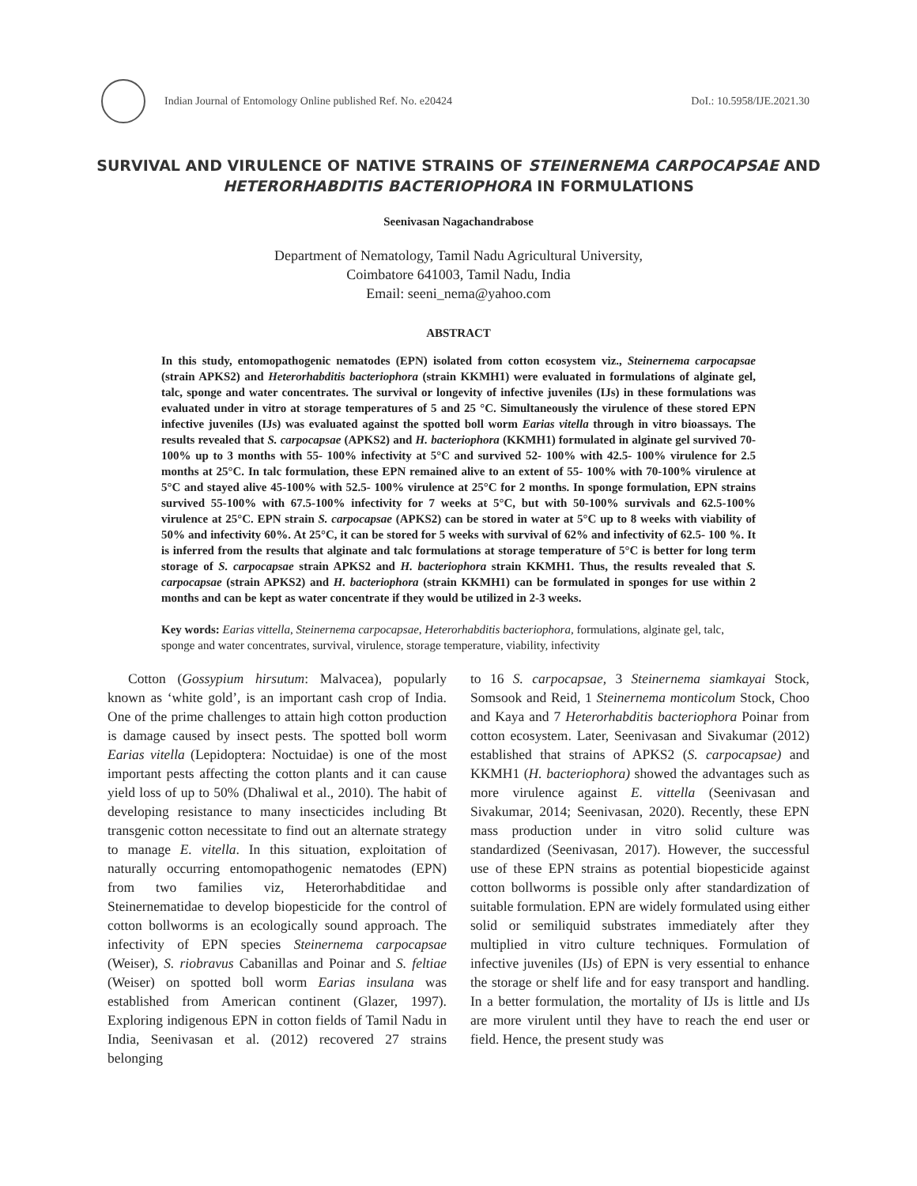Indian Journal of Entomology Online published Ref. No. e20424
DoI.: 10.5958/IJE.2021.30
SURVIVAL AND VIRULENCE OF NATIVE STRAINS OF STEINERNEMA CARPOCAPSAE AND HETERORHABDITIS BACTERIOPHORA IN FORMULATIONS
Seenivasan Nagachandrabose
Department of Nematology, Tamil Nadu Agricultural University,
Coimbatore 641003, Tamil Nadu, India
Email: seeni_nema@yahoo.com
ABSTRACT
In this study, entomopathogenic nematodes (EPN) isolated from cotton ecosystem viz., Steinernema carpocapsae (strain APKS2) and Heterorhabditis bacteriophora (strain KKMH1) were evaluated in formulations of alginate gel, talc, sponge and water concentrates. The survival or longevity of infective juveniles (IJs) in these formulations was evaluated under in vitro at storage temperatures of 5 and 25 °C. Simultaneously the virulence of these stored EPN infective juveniles (IJs) was evaluated against the spotted boll worm Earias vitella through in vitro bioassays. The results revealed that S. carpocapsae (APKS2) and H. bacteriophora (KKMH1) formulated in alginate gel survived 70- 100% up to 3 months with 55- 100% infectivity at 5°C and survived 52- 100% with 42.5- 100% virulence for 2.5 months at 25°C. In talc formulation, these EPN remained alive to an extent of 55- 100% with 70-100% virulence at 5°C and stayed alive 45-100% with 52.5- 100% virulence at 25°C for 2 months. In sponge formulation, EPN strains survived 55-100% with 67.5-100% infectivity for 7 weeks at 5°C, but with 50-100% survivals and 62.5-100% virulence at 25°C. EPN strain S. carpocapsae (APKS2) can be stored in water at 5°C up to 8 weeks with viability of 50% and infectivity 60%. At 25°C, it can be stored for 5 weeks with survival of 62% and infectivity of 62.5- 100 %. It is inferred from the results that alginate and talc formulations at storage temperature of 5°C is better for long term storage of S. carpocapsae strain APKS2 and H. bacteriophora strain KKMH1. Thus, the results revealed that S. carpocapsae (strain APKS2) and H. bacteriophora (strain KKMH1) can be formulated in sponges for use within 2 months and can be kept as water concentrate if they would be utilized in 2-3 weeks.
Key words: Earias vittella, Steinernema carpocapsae, Heterorhabditis bacteriophora, formulations, alginate gel, talc, sponge and water concentrates, survival, virulence, storage temperature, viability, infectivity
Cotton (Gossypium hirsutum: Malvacea), popularly known as ‘white gold’, is an important cash crop of India. One of the prime challenges to attain high cotton production is damage caused by insect pests. The spotted boll worm Earias vitella (Lepidoptera: Noctuidae) is one of the most important pests affecting the cotton plants and it can cause yield loss of up to 50% (Dhaliwal et al., 2010). The habit of developing resistance to many insecticides including Bt transgenic cotton necessitate to find out an alternate strategy to manage E. vitella. In this situation, exploitation of naturally occurring entomopathogenic nematodes (EPN) from two families viz, Heterorhabditidae and Steinernematidae to develop biopesticide for the control of cotton bollworms is an ecologically sound approach. The infectivity of EPN species Steinernema carpocapsae (Weiser), S. riobravus Cabanillas and Poinar and S. feltiae (Weiser) on spotted boll worm Earias insulana was established from American continent (Glazer, 1997). Exploring indigenous EPN in cotton fields of Tamil Nadu in India, Seenivasan et al. (2012) recovered 27 strains belonging
to 16 S. carpocapsae, 3 Steinernema siamkayai Stock, Somsook and Reid, 1 Steinernema monticolum Stock, Choo and Kaya and 7 Heterorhabditis bacteriophora Poinar from cotton ecosystem. Later, Seenivasan and Sivakumar (2012) established that strains of APKS2 (S. carpocapsae) and KKMH1 (H. bacteriophora) showed the advantages such as more virulence against E. vittella (Seenivasan and Sivakumar, 2014; Seenivasan, 2020). Recently, these EPN mass production under in vitro solid culture was standardized (Seenivasan, 2017). However, the successful use of these EPN strains as potential biopesticide against cotton bollworms is possible only after standardization of suitable formulation. EPN are widely formulated using either solid or semiliquid substrates immediately after they multiplied in vitro culture techniques. Formulation of infective juveniles (IJs) of EPN is very essential to enhance the storage or shelf life and for easy transport and handling. In a better formulation, the mortality of IJs is little and IJs are more virulent until they have to reach the end user or field. Hence, the present study was